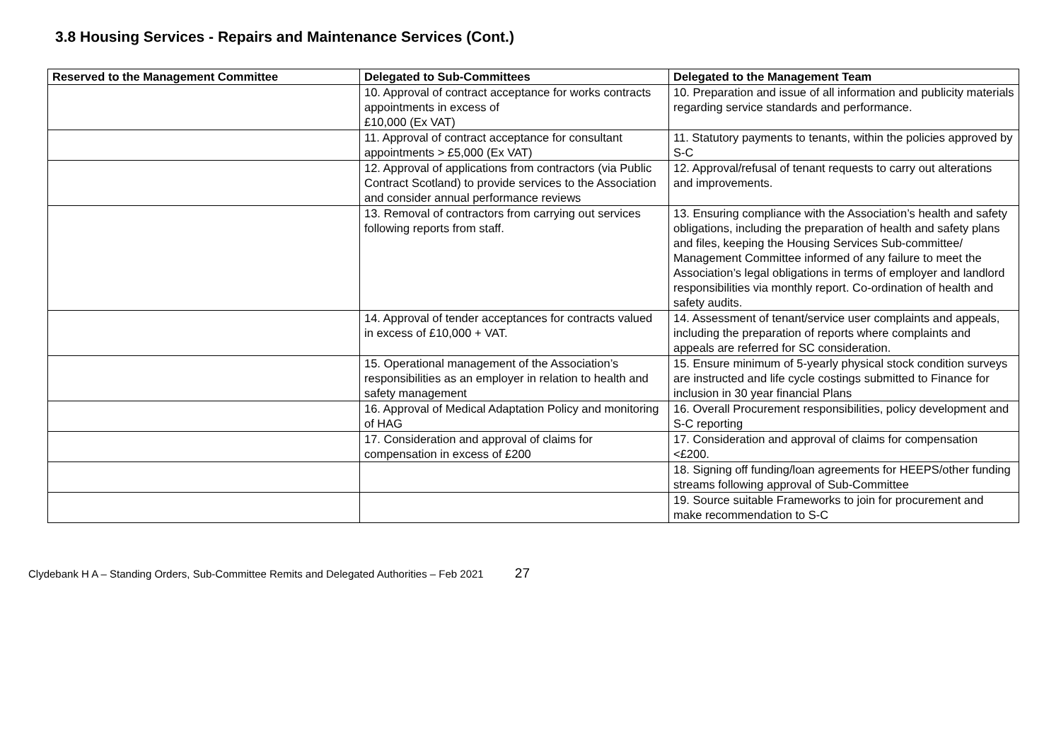3.8 Housing Services - Repairs and Maintenance Services (Cont.)
| Reserved to the Management Committee | Delegated to Sub-Committees | Delegated to the Management Team |
| --- | --- | --- |
| | 10. Approval of contract acceptance for works contracts appointments in excess of £10,000 (Ex VAT) | 10. Preparation and issue of all information and publicity materials regarding service standards and performance. |
| | 11. Approval of contract acceptance for consultant appointments > £5,000 (Ex VAT) | 11. Statutory payments to tenants, within the policies approved by S-C |
| | 12. Approval of applications from contractors (via Public Contract Scotland) to provide services to the Association and consider annual performance reviews | 12. Approval/refusal of tenant requests to carry out alterations and improvements. |
| | 13. Removal of contractors from carrying out services following reports from staff. | 13. Ensuring compliance with the Association’s health and safety obligations, including the preparation of health and safety plans and files, keeping the Housing Services Sub-committee/ Management Committee informed of any failure to meet the Association’s legal obligations in terms of employer and landlord responsibilities via monthly report. Co-ordination of health and safety audits. |
| | 14. Approval of tender acceptances for contracts valued in excess of £10,000 + VAT. | 14. Assessment of tenant/service user complaints and appeals, including the preparation of reports where complaints and appeals are referred for SC consideration. |
| | 15. Operational management of the Association’s responsibilities as an employer in relation to health and safety management | 15. Ensure minimum of 5-yearly physical stock condition surveys are instructed and life cycle costings submitted to Finance for inclusion in 30 year financial Plans |
| | 16. Approval of Medical Adaptation Policy and monitoring of HAG | 16. Overall Procurement responsibilities, policy development and S-C reporting |
| | 17. Consideration and approval of claims for compensation in excess of £200 | 17. Consideration and approval of claims for compensation <£200. |
| | | 18. Signing off funding/loan agreements for HEEPS/other funding streams following approval of Sub-Committee |
| | | 19. Source suitable Frameworks to join for procurement and make recommendation to S-C |
Clydebank H A – Standing Orders, Sub-Committee Remits and Delegated Authorities – Feb 2021 27